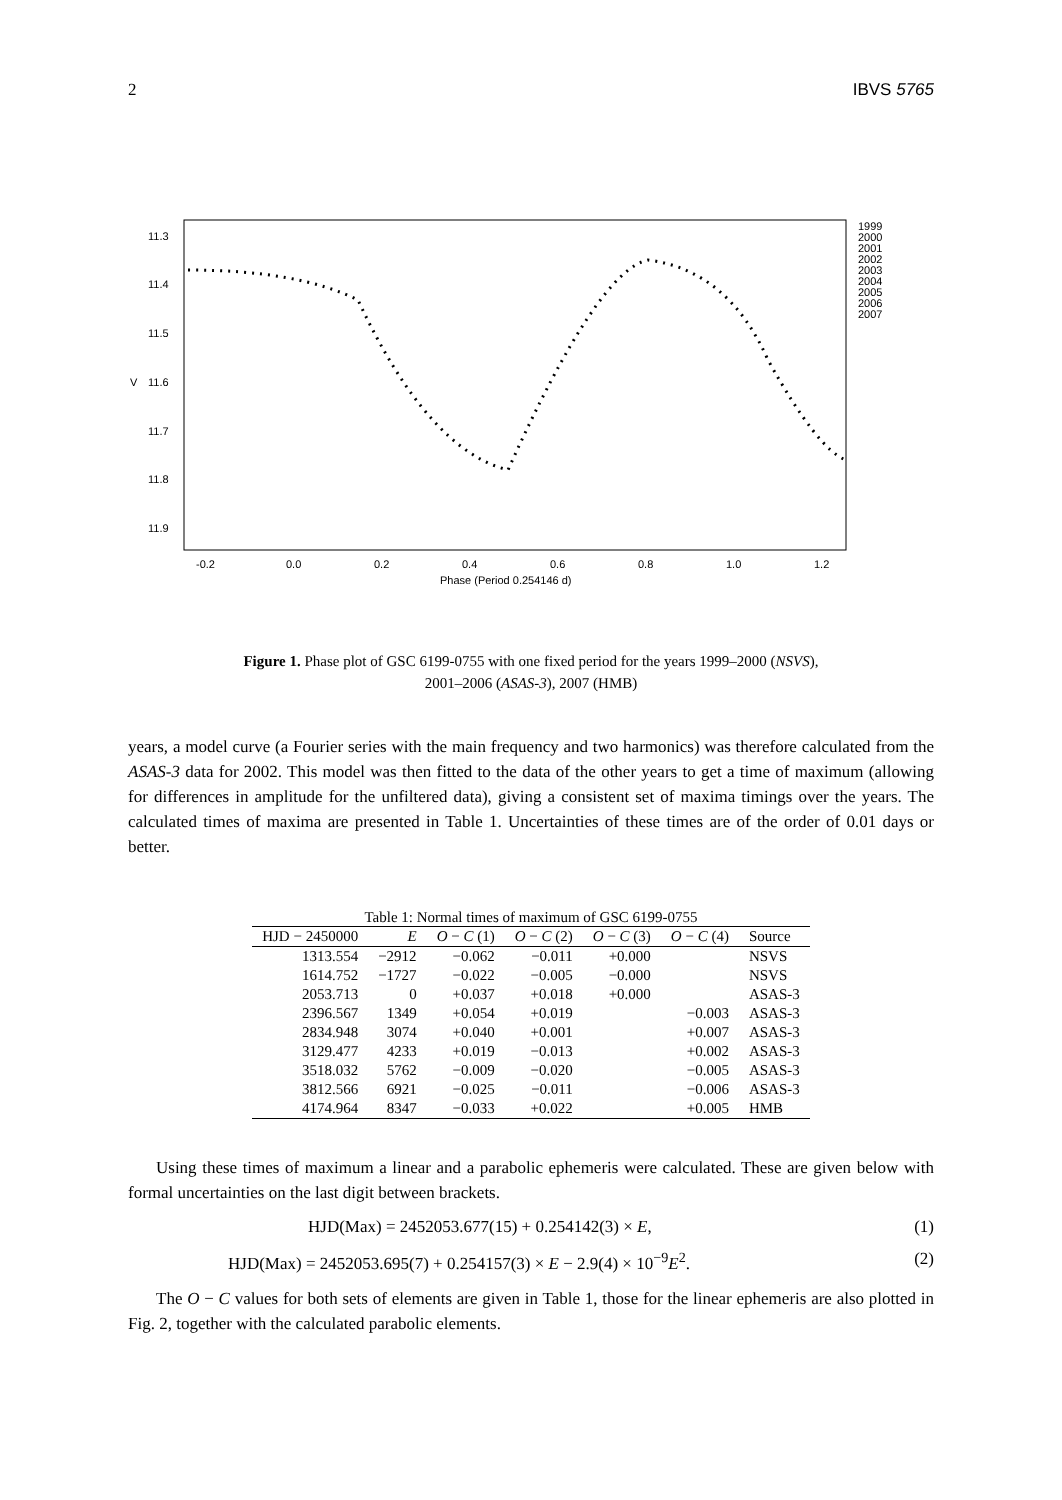2 IBVS 5765
11.3
11.4
11.5
11.6
11.7
11.8
11.9
V
-0.2
0.0
0.2
0.4
0.6
0.8
1.0
1.2
Phase (Period 0.254146 d)
1999
2000
2001
2002
2003
2004
2005
2006
2007
Figure 1. Phase plot of GSC 6199-0755 with one fixed period for the years 1999–2000 (NSVS),
2001–2006 (ASAS-3), 2007 (HMB)
years, a model curve (a Fourier series with the main frequency and two harmonics) was therefore calculated from the ASAS-3 data for 2002. This model was then fitted to the data of the other years to get a time of maximum (allowing for differences in amplitude for the unfiltered data), giving a consistent set of maxima timings over the years. The calculated times of maxima are presented in Table 1. Uncertainties of these times are of the order of 0.01 days or better.
Table 1: Normal times of maximum of GSC 6199-0755
| HJD − 2450000 | E | O − C (1) | O − C (2) | O − C (3) | O − C (4) | Source |
| --- | --- | --- | --- | --- | --- | --- |
| 1313.554 | −2912 | −0.062 | −0.011 | +0.000 | | NSVS |
| 1614.752 | −1727 | −0.022 | −0.005 | −0.000 | | NSVS |
| 2053.713 | 0 | +0.037 | +0.018 | +0.000 | | ASAS-3 |
| 2396.567 | 1349 | +0.054 | +0.019 | | −0.003 | ASAS-3 |
| 2834.948 | 3074 | +0.040 | +0.001 | | +0.007 | ASAS-3 |
| 3129.477 | 4233 | +0.019 | −0.013 | | +0.002 | ASAS-3 |
| 3518.032 | 5762 | −0.009 | −0.020 | | −0.005 | ASAS-3 |
| 3812.566 | 6921 | −0.025 | −0.011 | | −0.006 | ASAS-3 |
| 4174.964 | 8347 | −0.033 | +0.022 | | +0.005 | HMB |
Using these times of maximum a linear and a parabolic ephemeris were calculated. These are given below with formal uncertainties on the last digit between brackets.
HJD(Max) = 2452053.677(15) + 0.254142(3) × E, (1)
HJD(Max) = 2452053.695(7) + 0.254157(3) × E − 2.9(4) × 10<sup>−9</sup>E<sup>2</sup>. (2)
The O − C values for both sets of elements are given in Table 1, those for the linear ephemeris are also plotted in Fig. 2, together with the calculated parabolic elements.